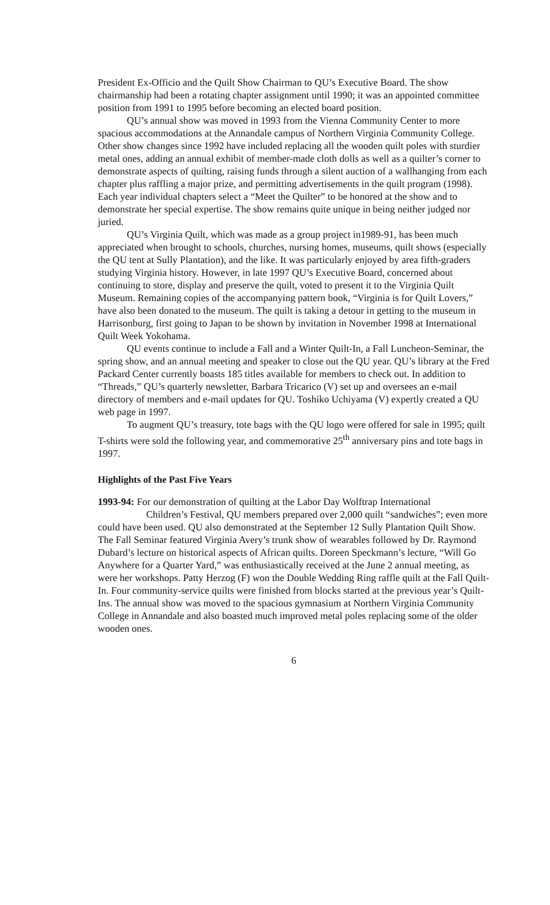President Ex-Officio and the Quilt Show Chairman to QU’s Executive Board. The show chairmanship had been a rotating chapter assignment until 1990; it was an appointed committee position from 1991 to 1995 before becoming an elected board position.
QU’s annual show was moved in 1993 from the Vienna Community Center to more spacious accommodations at the Annandale campus of Northern Virginia Community College. Other show changes since 1992 have included replacing all the wooden quilt poles with sturdier metal ones, adding an annual exhibit of member-made cloth dolls as well as a quilter’s corner to demonstrate aspects of quilting, raising funds through a silent auction of a wallhanging from each chapter plus raffling a major prize, and permitting advertisements in the quilt program (1998). Each year individual chapters select a “Meet the Quilter” to be honored at the show and to demonstrate her special expertise. The show remains quite unique in being neither judged nor juried.
QU’s Virginia Quilt, which was made as a group project in1989-91, has been much appreciated when brought to schools, churches, nursing homes, museums, quilt shows (especially the QU tent at Sully Plantation), and the like. It was particularly enjoyed by area fifth-graders studying Virginia history. However, in late 1997 QU’s Executive Board, concerned about continuing to store, display and preserve the quilt, voted to present it to the Virginia Quilt Museum. Remaining copies of the accompanying pattern book, “Virginia is for Quilt Lovers,” have also been donated to the museum. The quilt is taking a detour in getting to the museum in Harrisonburg, first going to Japan to be shown by invitation in November 1998 at International Quilt Week Yokohama.
QU events continue to include a Fall and a Winter Quilt-In, a Fall Luncheon-Seminar, the spring show, and an annual meeting and speaker to close out the QU year. QU’s library at the Fred Packard Center currently boasts 185 titles available for members to check out. In addition to “Threads,” QU’s quarterly newsletter, Barbara Tricarico (V) set up and oversees an e-mail directory of members and e-mail updates for QU. Toshiko Uchiyama (V) expertly created a QU web page in 1997.
To augment QU’s treasury, tote bags with the QU logo were offered for sale in 1995; quilt T-shirts were sold the following year, and commemorative 25<sup>th</sup> anniversary pins and tote bags in 1997.
Highlights of the Past Five Years
1993-94: For our demonstration of quilting at the Labor Day Wolftrap International
Children’s Festival, QU members prepared over 2,000 quilt “sandwiches”; even more could have been used. QU also demonstrated at the September 12 Sully Plantation Quilt Show. The Fall Seminar featured Virginia Avery’s trunk show of wearables followed by Dr. Raymond Dubard’s lecture on historical aspects of African quilts. Doreen Speckmann’s lecture, “Will Go Anywhere for a Quarter Yard,” was enthusiastically received at the June 2 annual meeting, as were her workshops. Patty Herzog (F) won the Double Wedding Ring raffle quilt at the Fall Quilt-In. Four community-service quilts were finished from blocks started at the previous year’s Quilt-Ins. The annual show was moved to the spacious gymnasium at Northern Virginia Community College in Annandale and also boasted much improved metal poles replacing some of the older wooden ones.
6